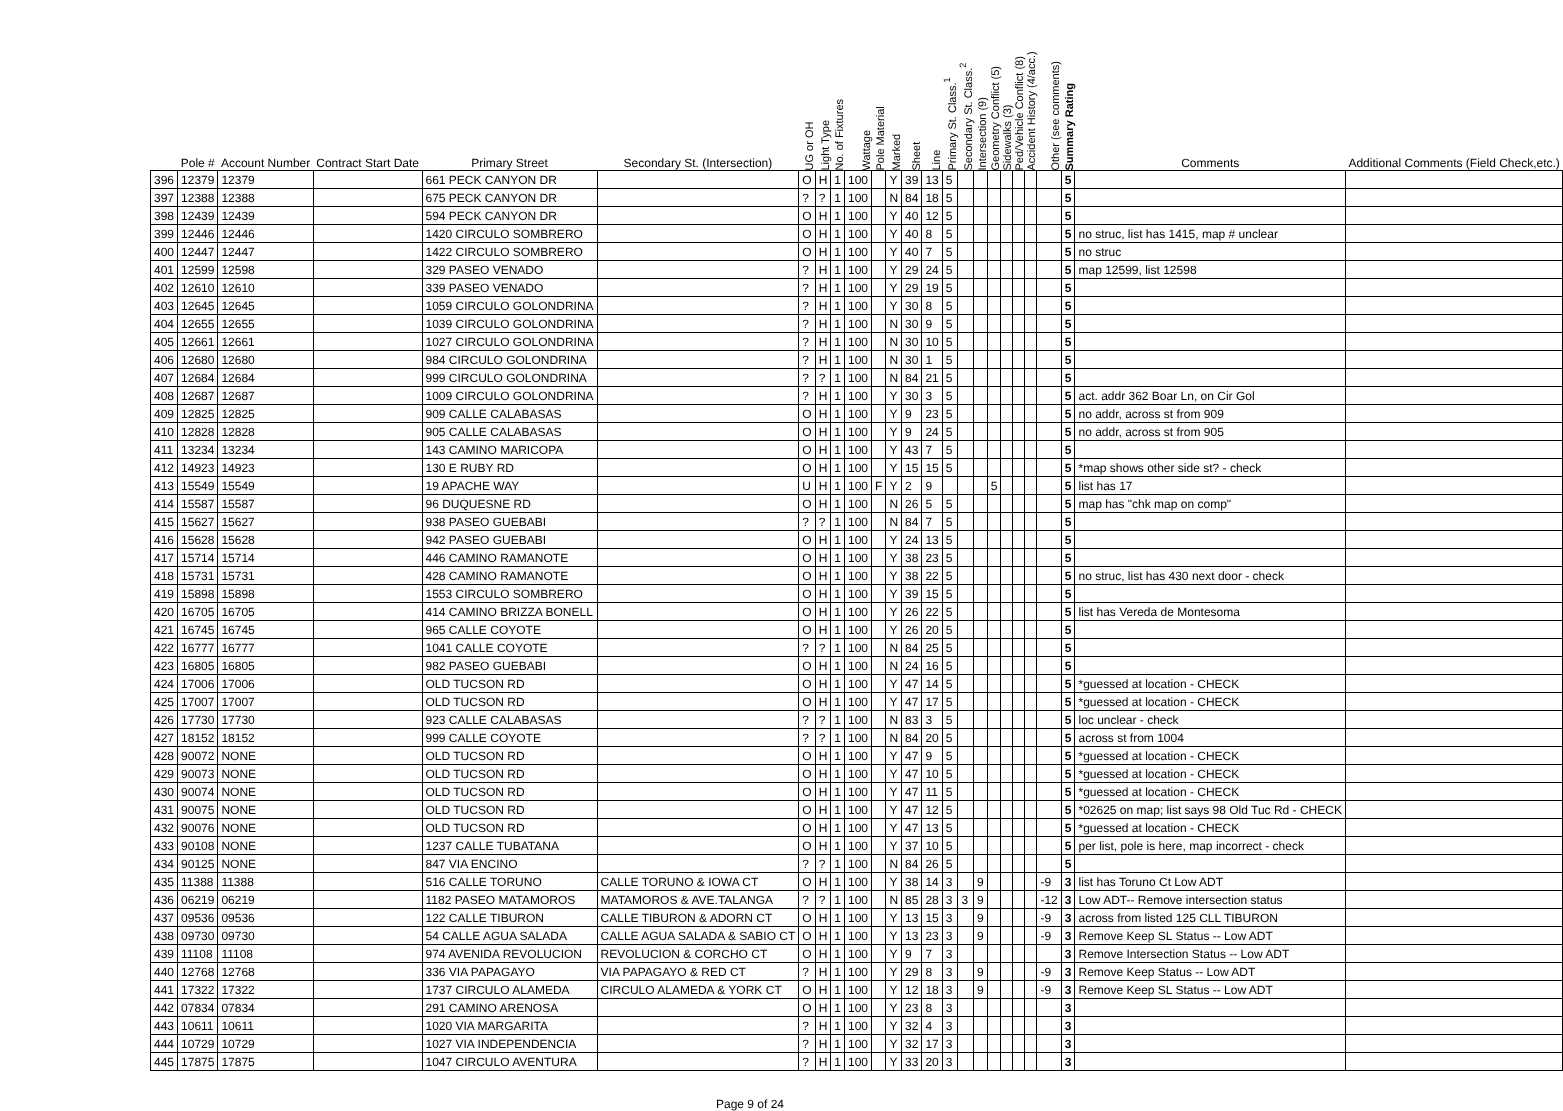| | Pole # | Account Number | Contract Start Date | Primary Street | Secondary St. (Intersection) | UG or OH | Light Type | No. of Fixtures | Wattage | Pole Material | Marked | Sheet | Line | Primary St. Class.<sup>1</sup> | Secondary St. Class.<sup>2</sup> | Intersection (9) | Geometry Conflict (5) | Sidewalks (3) | Ped/Vehicle Conflict (8) | Accident History (4/acc.) | Other (see comments) | Summary Rating | Comments | Additional Comments (Field Check,etc.) |
| --- | --- | --- | --- | --- | --- | --- | --- | --- | --- | --- | --- | --- | --- | --- | --- | --- | --- | --- | --- | --- | --- | --- | --- | --- |
| 396 | 12379 | 12379 | | 661 PECK CANYON DR | | O | H | 1 | 100 | | Y | 39 | 13 | 5 | | | | | | | | 5 | | |
| 397 | 12388 | 12388 | | 675 PECK CANYON DR | | ? | ? | 1 | 100 | | N | 84 | 18 | 5 | | | | | | | | 5 | | |
| 398 | 12439 | 12439 | | 594 PECK CANYON DR | | O | H | 1 | 100 | | Y | 40 | 12 | 5 | | | | | | | | 5 | | |
| 399 | 12446 | 12446 | | 1420 CIRCULO SOMBRERO | | O | H | 1 | 100 | | Y | 40 | 8 | 5 | | | | | | | | 5 | no struc, list has 1415, map # unclear | |
| 400 | 12447 | 12447 | | 1422 CIRCULO SOMBRERO | | O | H | 1 | 100 | | Y | 40 | 7 | 5 | | | | | | | | 5 | no struc | |
| 401 | 12599 | 12598 | | 329 PASEO VENADO | | ? | H | 1 | 100 | | Y | 29 | 24 | 5 | | | | | | | | 5 | map 12599, list 12598 | |
| 402 | 12610 | 12610 | | 339 PASEO VENADO | | ? | H | 1 | 100 | | Y | 29 | 19 | 5 | | | | | | | | 5 | | |
| 403 | 12645 | 12645 | | 1059 CIRCULO GOLONDRINA | | ? | H | 1 | 100 | | Y | 30 | 8 | 5 | | | | | | | | 5 | | |
| 404 | 12655 | 12655 | | 1039 CIRCULO GOLONDRINA | | ? | H | 1 | 100 | | N | 30 | 9 | 5 | | | | | | | | 5 | | |
| 405 | 12661 | 12661 | | 1027 CIRCULO GOLONDRINA | | ? | H | 1 | 100 | | N | 30 | 10 | 5 | | | | | | | | 5 | | |
| 406 | 12680 | 12680 | | 984 CIRCULO GOLONDRINA | | ? | H | 1 | 100 | | N | 30 | 1 | 5 | | | | | | | | 5 | | |
| 407 | 12684 | 12684 | | 999 CIRCULO GOLONDRINA | | ? | ? | 1 | 100 | | N | 84 | 21 | 5 | | | | | | | | 5 | | |
| 408 | 12687 | 12687 | | 1009 CIRCULO GOLONDRINA | | ? | H | 1 | 100 | | Y | 30 | 3 | 5 | | | | | | | | 5 | act. addr 362 Boar Ln, on Cir Gol | |
| 409 | 12825 | 12825 | | 909 CALLE CALABASAS | | O | H | 1 | 100 | | Y | 9 | 23 | 5 | | | | | | | | 5 | no addr, across st from 909 | |
| 410 | 12828 | 12828 | | 905 CALLE CALABASAS | | O | H | 1 | 100 | | Y | 9 | 24 | 5 | | | | | | | | 5 | no addr, across st from 905 | |
| 411 | 13234 | 13234 | | 143 CAMINO MARICOPA | | O | H | 1 | 100 | | Y | 43 | 7 | 5 | | | | | | | | 5 | | |
| 412 | 14923 | 14923 | | 130 E RUBY RD | | O | H | 1 | 100 | | Y | 15 | 15 | 5 | | | | | | | | 5 | *map shows other side st? - check | |
| 413 | 15549 | 15549 | | 19 APACHE WAY | | U | H | 1 | 100 | F | Y | 2 | 9 | | | | 5 | | | | | 5 | list has 17 | |
| 414 | 15587 | 15587 | | 96 DUQUESNE RD | | O | H | 1 | 100 | | N | 26 | 5 | 5 | | | | | | | | 5 | map has "chk map on comp" | |
| 415 | 15627 | 15627 | | 938 PASEO GUEBABI | | ? | ? | 1 | 100 | | N | 84 | 7 | 5 | | | | | | | | 5 | | |
| 416 | 15628 | 15628 | | 942 PASEO GUEBABI | | O | H | 1 | 100 | | Y | 24 | 13 | 5 | | | | | | | | 5 | | |
| 417 | 15714 | 15714 | | 446 CAMINO RAMANOTE | | O | H | 1 | 100 | | Y | 38 | 23 | 5 | | | | | | | | 5 | | |
| 418 | 15731 | 15731 | | 428 CAMINO RAMANOTE | | O | H | 1 | 100 | | Y | 38 | 22 | 5 | | | | | | | | 5 | no struc, list has 430 next door - check | |
| 419 | 15898 | 15898 | | 1553 CIRCULO SOMBRERO | | O | H | 1 | 100 | | Y | 39 | 15 | 5 | | | | | | | | 5 | | |
| 420 | 16705 | 16705 | | 414 CAMINO BRIZZA BONELL | | O | H | 1 | 100 | | Y | 26 | 22 | 5 | | | | | | | | 5 | list has Vereda de Montesoma | |
| 421 | 16745 | 16745 | | 965 CALLE COYOTE | | O | H | 1 | 100 | | Y | 26 | 20 | 5 | | | | | | | | 5 | | |
| 422 | 16777 | 16777 | | 1041 CALLE COYOTE | | ? | ? | 1 | 100 | | N | 84 | 25 | 5 | | | | | | | | 5 | | |
| 423 | 16805 | 16805 | | 982 PASEO GUEBABI | | O | H | 1 | 100 | | N | 24 | 16 | 5 | | | | | | | | 5 | | |
| 424 | 17006 | 17006 | | OLD TUCSON RD | | O | H | 1 | 100 | | Y | 47 | 14 | 5 | | | | | | | | 5 | *guessed at location - CHECK | |
| 425 | 17007 | 17007 | | OLD TUCSON RD | | O | H | 1 | 100 | | Y | 47 | 17 | 5 | | | | | | | | 5 | *guessed at location - CHECK | |
| 426 | 17730 | 17730 | | 923 CALLE CALABASAS | | ? | ? | 1 | 100 | | N | 83 | 3 | 5 | | | | | | | | 5 | loc unclear - check | |
| 427 | 18152 | 18152 | | 999 CALLE COYOTE | | ? | ? | 1 | 100 | | N | 84 | 20 | 5 | | | | | | | | 5 | across st from 1004 | |
| 428 | 90072 | NONE | | OLD TUCSON RD | | O | H | 1 | 100 | | Y | 47 | 9 | 5 | | | | | | | | 5 | *guessed at location - CHECK | |
| 429 | 90073 | NONE | | OLD TUCSON RD | | O | H | 1 | 100 | | Y | 47 | 10 | 5 | | | | | | | | 5 | *guessed at location - CHECK | |
| 430 | 90074 | NONE | | OLD TUCSON RD | | O | H | 1 | 100 | | Y | 47 | 11 | 5 | | | | | | | | 5 | *guessed at location - CHECK | |
| 431 | 90075 | NONE | | OLD TUCSON RD | | O | H | 1 | 100 | | Y | 47 | 12 | 5 | | | | | | | | 5 | *02625 on map; list says 98 Old Tuc Rd - CHECK | |
| 432 | 90076 | NONE | | OLD TUCSON RD | | O | H | 1 | 100 | | Y | 47 | 13 | 5 | | | | | | | | 5 | *guessed at location - CHECK | |
| 433 | 90108 | NONE | | 1237 CALLE TUBATANA | | O | H | 1 | 100 | | Y | 37 | 10 | 5 | | | | | | | | 5 | per list, pole is here, map incorrect - check | |
| 434 | 90125 | NONE | | 847 VIA ENCINO | | ? | ? | 1 | 100 | | N | 84 | 26 | 5 | | | | | | | | 5 | | |
| 435 | 11388 | 11388 | | 516 CALLE TORUNO | CALLE TORUNO & IOWA CT | O | H | 1 | 100 | | Y | 38 | 14 | 3 | | 9 | | | | | -9 | 3 | list has Toruno Ct Low ADT | |
| 436 | 06219 | 06219 | | 1182 PASEO MATAMOROS | MATAMOROS & AVE.TALANGA | ? | ? | 1 | 100 | | N | 85 | 28 | 3 | 3 | 9 | | | | | -12 | 3 | Low ADT-- Remove intersection status | |
| 437 | 09536 | 09536 | | 122 CALLE TIBURON | CALLE TIBURON & ADORN CT | O | H | 1 | 100 | | Y | 13 | 15 | 3 | | 9 | | | | | -9 | 3 | across from listed 125 CLL TIBURON | |
| 438 | 09730 | 09730 | | 54 CALLE AGUA SALADA | CALLE AGUA SALADA & SABIO CT | O | H | 1 | 100 | | Y | 13 | 23 | 3 | | 9 | | | | | -9 | 3 | Remove Keep SL Status -- Low ADT | |
| 439 | 11108 | 11108 | | 974 AVENIDA REVOLUCION | REVOLUCION & CORCHO CT | O | H | 1 | 100 | | Y | 9 | 7 | 3 | | | | | | | | 3 | Remove Intersection Status -- Low ADT | |
| 440 | 12768 | 12768 | | 336 VIA PAPAGAYO | VIA PAPAGAYO & RED CT | ? | H | 1 | 100 | | Y | 29 | 8 | 3 | | 9 | | | | | -9 | 3 | Remove Keep Status -- Low ADT | |
| 441 | 17322 | 17322 | | 1737 CIRCULO ALAMEDA | CIRCULO ALAMEDA & YORK CT | O | H | 1 | 100 | | Y | 12 | 18 | 3 | | 9 | | | | | -9 | 3 | Remove Keep SL Status -- Low ADT | |
| 442 | 07834 | 07834 | | 291 CAMINO ARENOSA | | O | H | 1 | 100 | | Y | 23 | 8 | 3 | | | | | | | | 3 | | |
| 443 | 10611 | 10611 | | 1020 VIA MARGARITA | | ? | H | 1 | 100 | | Y | 32 | 4 | 3 | | | | | | | | 3 | | |
| 444 | 10729 | 10729 | | 1027 VIA INDEPENDENCIA | | ? | H | 1 | 100 | | Y | 32 | 17 | 3 | | | | | | | | 3 | | |
| 445 | 17875 | 17875 | | 1047 CIRCULO AVENTURA | | ? | H | 1 | 100 | | Y | 33 | 20 | 3 | | | | | | | | 3 | | |
Page 9 of 24